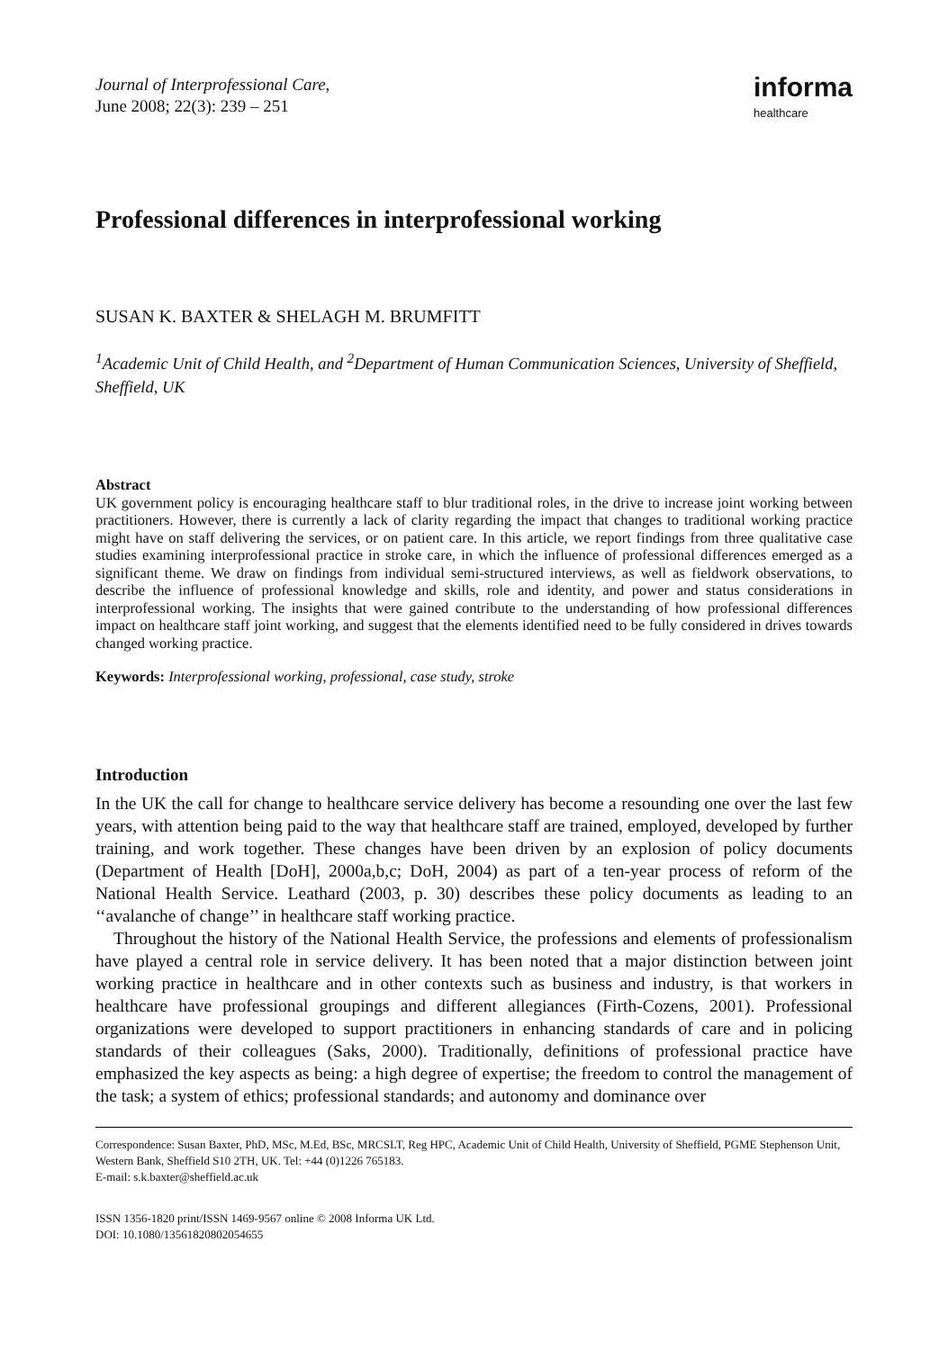Journal of Interprofessional Care,
June 2008; 22(3): 239 – 251
informa
healthcare
Professional differences in interprofessional working
SUSAN K. BAXTER & SHELAGH M. BRUMFITT
<sup>1</sup> Academic Unit of Child Health, and <sup>2</sup>Department of Human Communication Sciences, University of Sheffield, Sheffield, UK
Abstract
UK government policy is encouraging healthcare staff to blur traditional roles, in the drive to increase joint working between practitioners. However, there is currently a lack of clarity regarding the impact that changes to traditional working practice might have on staff delivering the services, or on patient care. In this article, we report findings from three qualitative case studies examining interprofessional practice in stroke care, in which the influence of professional differences emerged as a significant theme. We draw on findings from individual semi-structured interviews, as well as fieldwork observations, to describe the influence of professional knowledge and skills, role and identity, and power and status considerations in interprofessional working. The insights that were gained contribute to the understanding of how professional differences impact on healthcare staff joint working, and suggest that the elements identified need to be fully considered in drives towards changed working practice.
Keywords: Interprofessional working, professional, case study, stroke
Introduction
In the UK the call for change to healthcare service delivery has become a resounding one over the last few years, with attention being paid to the way that healthcare staff are trained, employed, developed by further training, and work together. These changes have been driven by an explosion of policy documents (Department of Health [DoH], 2000a,b,c; DoH, 2004) as part of a ten-year process of reform of the National Health Service. Leathard (2003, p. 30) describes these policy documents as leading to an ‘‘avalanche of change’’ in healthcare staff working practice.
Throughout the history of the National Health Service, the professions and elements of professionalism have played a central role in service delivery. It has been noted that a major distinction between joint working practice in healthcare and in other contexts such as business and industry, is that workers in healthcare have professional groupings and different allegiances (Firth-Cozens, 2001). Professional organizations were developed to support practitioners in enhancing standards of care and in policing standards of their colleagues (Saks, 2000). Traditionally, definitions of professional practice have emphasized the key aspects as being: a high degree of expertise; the freedom to control the management of the task; a system of ethics; professional standards; and autonomy and dominance over
Correspondence: Susan Baxter, PhD, MSc, M.Ed, BSc, MRCSLT, Reg HPC, Academic Unit of Child Health, University of Sheffield, PGME Stephenson Unit, Western Bank, Sheffield S10 2TH, UK. Tel: +44 (0)1226 765183.
E-mail: s.k.baxter@sheffield.ac.uk
ISSN 1356-1820 print/ISSN 1469-9567 online © 2008 Informa UK Ltd.
DOI: 10.1080/13561820802054655